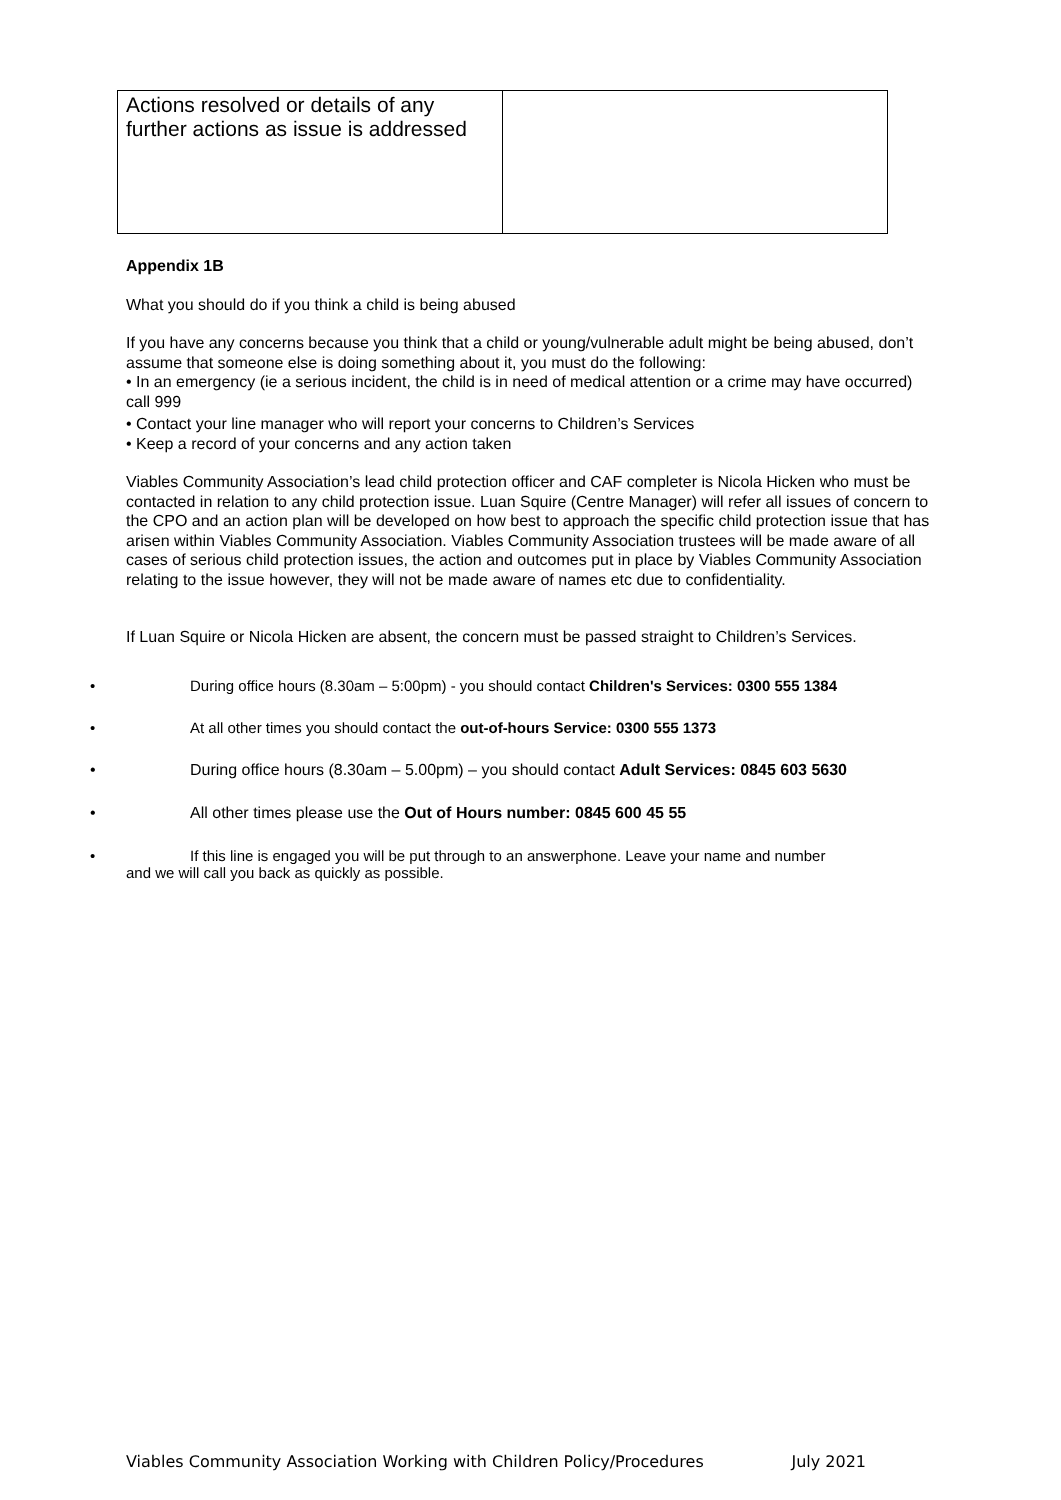| Actions resolved or details of any further actions as issue is addressed | |
Appendix 1B
What you should do if you think a child is being abused
If you have any concerns because you think that a child or young/vulnerable adult might be being abused, don’t assume that someone else is doing something about it, you must do the following:
• In an emergency (ie a serious incident, the child is in need of medical attention or a crime may have occurred) call 999
• Contact your line manager who will report your concerns to Children’s Services
• Keep a record of your concerns and any action taken
Viables Community Association’s lead child protection officer and CAF completer is Nicola Hicken who must be contacted in relation to any child protection issue. Luan Squire (Centre Manager) will refer all issues of concern to the CPO and an action plan will be developed on how best to approach the specific child protection issue that has arisen within Viables Community Association. Viables Community Association trustees will be made aware of all cases of serious child protection issues, the action and outcomes put in place by Viables Community Association relating to the issue however, they will not be made aware of names etc due to confidentiality.
If Luan Squire or Nicola Hicken are absent, the concern must be passed straight to Children’s Services.
• During office hours (8.30am – 5:00pm) - you should contact Children's Services: 0300 555 1384
• At all other times you should contact the out-of-hours Service: 0300 555 1373
• During office hours (8.30am – 5.00pm) – you should contact Adult Services: 0845 603 5630
• All other times please use the Out of Hours number: 0845 600 45 55
• If this line is engaged you will be put through to an answerphone. Leave your name and number
and we will call you back as quickly as possible.
Viables Community Association Working with Children Policy/Procedures July 2021